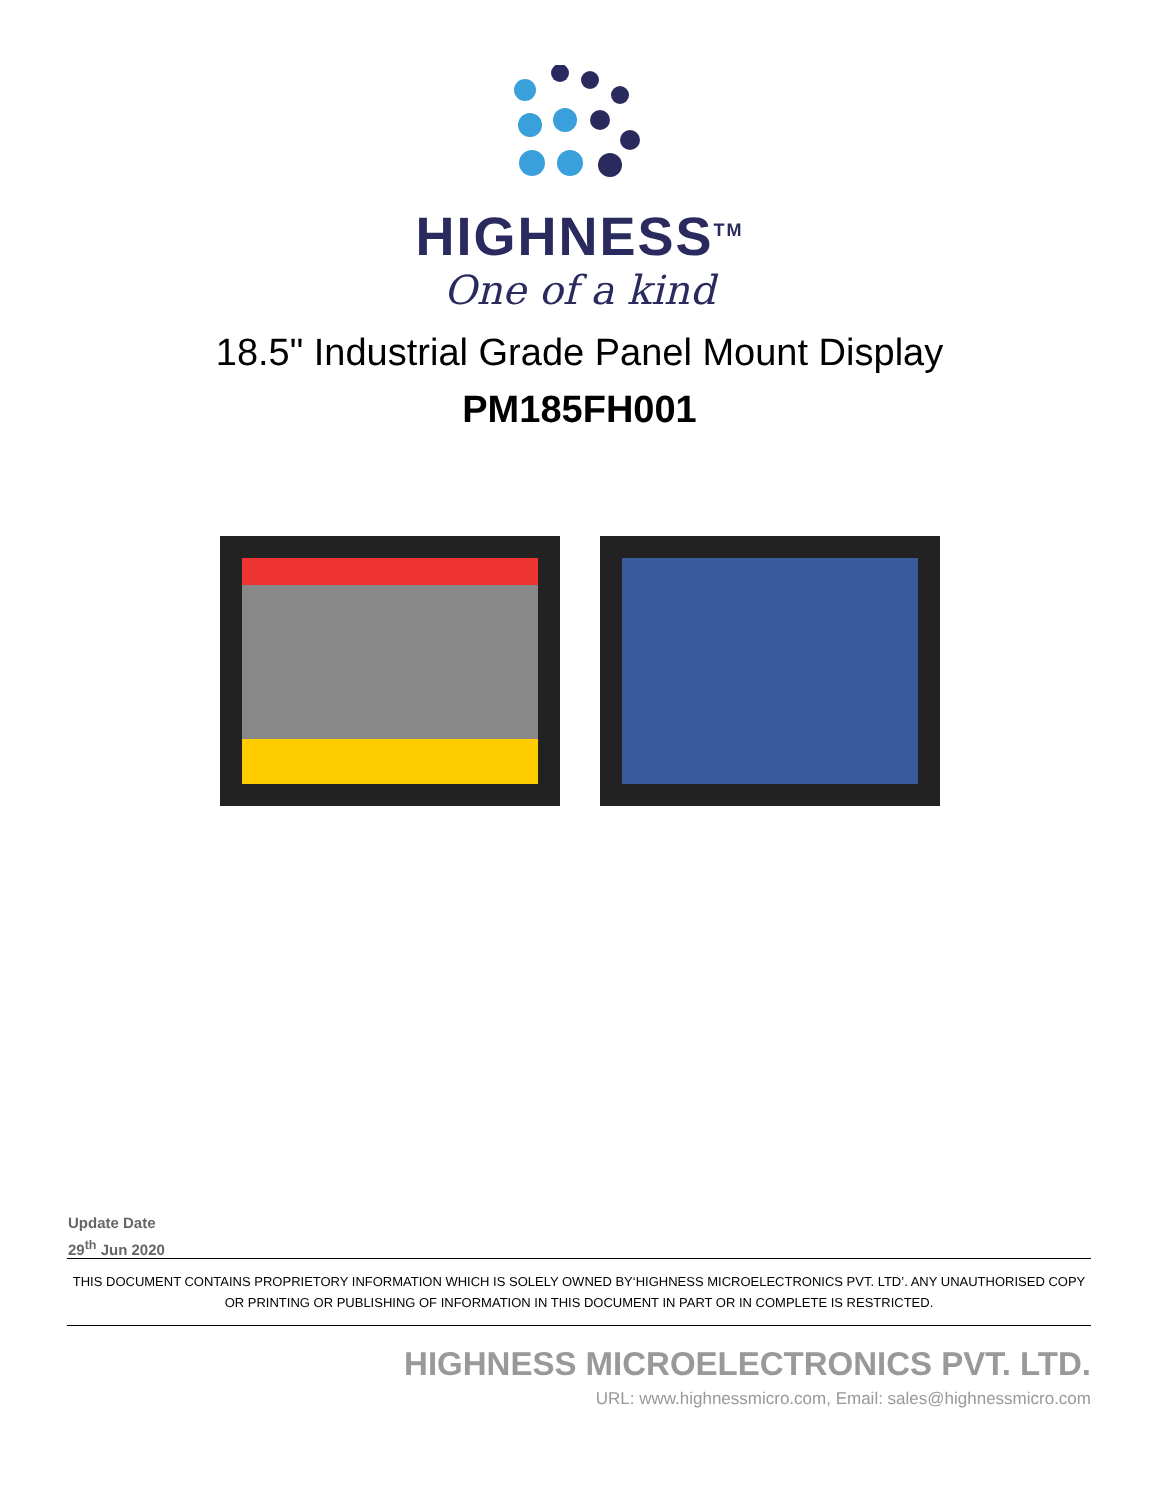HIGHNESS<sup>TM</sup>
One of a kind
18.5" Industrial Grade Panel Mount Display
PM185FH001
Update Date
29<sup>th</sup> Jun 2020
THIS DOCUMENT CONTAINS PROPRIETORY INFORMATION WHICH IS SOLELY OWNED BY‘HIGHNESS MICROELECTRONICS PVT. LTD’. ANY UNAUTHORISED COPY OR PRINTING OR PUBLISHING OF INFORMATION IN THIS DOCUMENT IN PART OR IN COMPLETE IS RESTRICTED.
HIGHNESS MICROELECTRONICS PVT. LTD.
URL: www.highnessmicro.com, Email: sales@highnessmicro.com